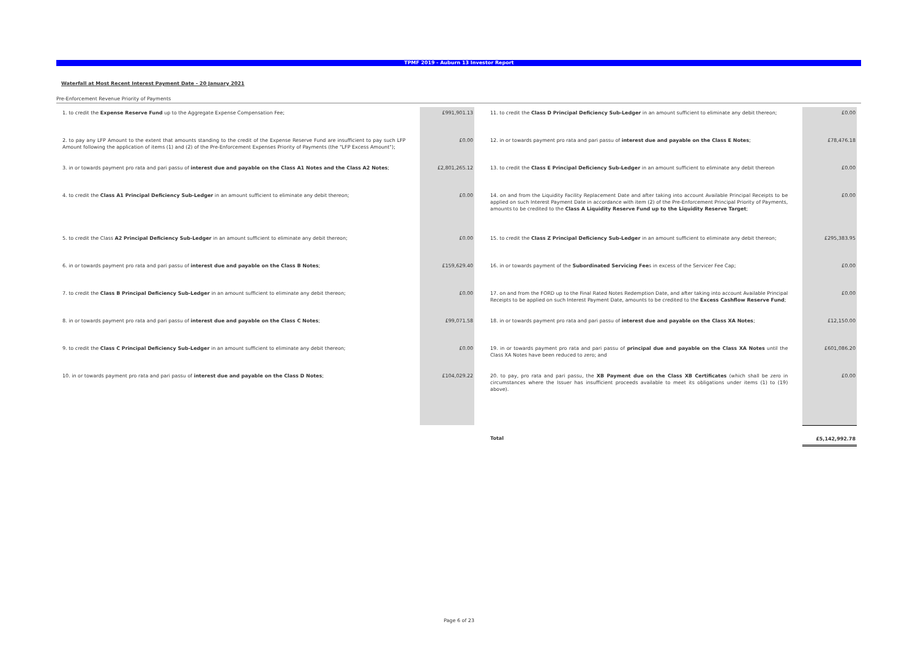TPMF 2019 - Auburn 13 Investor Report
Waterfall at Most Recent Interest Payment Date - 20 January 2021
Pre-Enforcement Revenue Priority of Payments
| 1. to credit the Expense Reserve Fund up to the Aggregate Expense Compensation Fee; | | £991,901.13 | | 11. to credit the Class D Principal Deficiency Sub-Ledger in an amount sufficient to eliminate any debit thereon; | | £0.00 |
| 2. to pay any LFP Amount to the extent that amounts standing to the credit of the Expense Reserve Fund are insufficient to pay such LFP Amount following the application of items (1) and (2) of the Pre-Enforcement Expenses Priority of Payments (the "LFP Excess Amount"); | | £0.00 | | 12. in or towards payment pro rata and pari passu of interest due and payable on the Class E Notes ; | | £78,476.18 |
| 3. in or towards payment pro rata and pari passu of interest due and payable on the Class A1 Notes and the Class A2 Notes ; | | £2,801,265.12 | | 13. to credit the Class E Principal Deficiency Sub-Ledger in an amount sufficient to eliminate any debit thereon | | £0.00 |
| 4. to credit the Class A1 Principal Deficiency Sub-Ledger in an amount sufficient to eliminate any debit thereon; | | £0.00 | | 14. on and from the Liquidity Facility Replacement Date and after taking into account Available Principal Receipts to be applied on such Interest Payment Date in accordance with item (2) of the Pre-Enforcement Principal Priority of Payments, amounts to be credited to the Class A Liquidity Reserve Fund up to the Liquidity Reserve Target ; | | £0.00 |
| 5. to credit the Class A2 Principal Deficiency Sub-Ledger in an amount sufficient to eliminate any debit thereon; | | £0.00 | | 15. to credit the Class Z Principal Deficiency Sub-Ledger in an amount sufficient to eliminate any debit thereon; | | £295,383.95 |
| 6. in or towards payment pro rata and pari passu of interest due and payable on the Class B Notes ; | | £159,629.40 | | 16. in or towards payment of the Subordinated Servicing Fee s in excess of the Servicer Fee Cap; | | £0.00 |
| 7. to credit the Class B Principal Deficiency Sub-Ledger in an amount sufficient to eliminate any debit thereon; | | £0.00 | | 17. on and from the FORD up to the Final Rated Notes Redemption Date, and after taking into account Available Principal Receipts to be applied on such Interest Payment Date, amounts to be credited to the Excess Cashflow Reserve Fund ; | | £0.00 |
| 8. in or towards payment pro rata and pari passu of interest due and payable on the Class C Notes ; | | £99,071.58 | | 18. in or towards payment pro rata and pari passu of interest due and payable on the Class XA Notes ; | | £12,150.00 |
| 9. to credit the Class C Principal Deficiency Sub-Ledger in an amount sufficient to eliminate any debit thereon; | | £0.00 | | 19. in or towards payment pro rata and pari passu of principal due and payable on the Class XA Notes until the Class XA Notes have been reduced to zero; and | | £601,086.20 |
| 10. in or towards payment pro rata and pari passu of interest due and payable on the Class D Notes ; | | £104,029.22 | | 20. to pay, pro rata and pari passu, the XB Payment due on the Class XB Certificates (which shall be zero in circumstances where the Issuer has insufficient proceeds available to meet its obligations under items (1) to (19) above). | | £0.00 |
| | | | | Total | | £5,142,992.78 |
Page 6 of 23